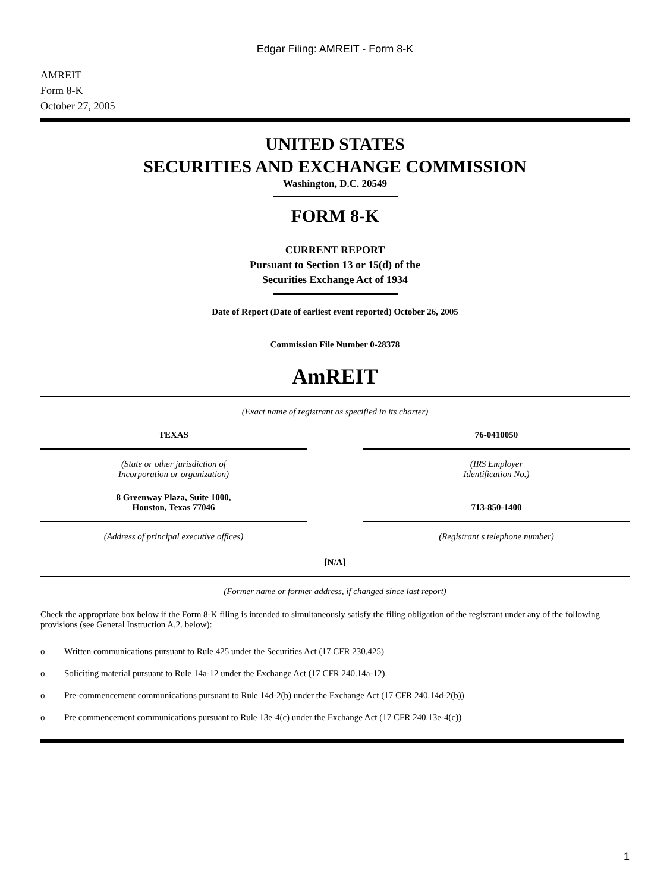Edgar Filing: AMREIT - Form 8-K
AMREIT
Form 8-K
October 27, 2005
UNITED STATES
SECURITIES AND EXCHANGE COMMISSION
Washington, D.C. 20549
FORM 8-K
CURRENT REPORT
Pursuant to Section 13 or 15(d) of the
Securities Exchange Act of 1934
Date of Report (Date of earliest event reported) October 26, 2005
Commission File Number 0-28378
AmREIT
(Exact name of registrant as specified in its charter)
TEXAS
(State or other jurisdiction of
Incorporation or organization)
8 Greenway Plaza, Suite 1000,
Houston, Texas 77046
(Address of principal executive offices)
76-0410050
(IRS Employer
Identification No.)
713-850-1400
(Registrant s telephone number)
[N/A]
(Former name or former address, if changed since last report)
Check the appropriate box below if the Form 8-K filing is intended to simultaneously satisfy the filing obligation of the registrant under any of the following provisions (see General Instruction A.2. below):
o Written communications pursuant to Rule 425 under the Securities Act (17 CFR 230.425)
o Soliciting material pursuant to Rule 14a-12 under the Exchange Act (17 CFR 240.14a-12)
o Pre-commencement communications pursuant to Rule 14d-2(b) under the Exchange Act (17 CFR 240.14d-2(b))
o Pre commencement communications pursuant to Rule 13e-4(c) under the Exchange Act (17 CFR 240.13e-4(c))
1